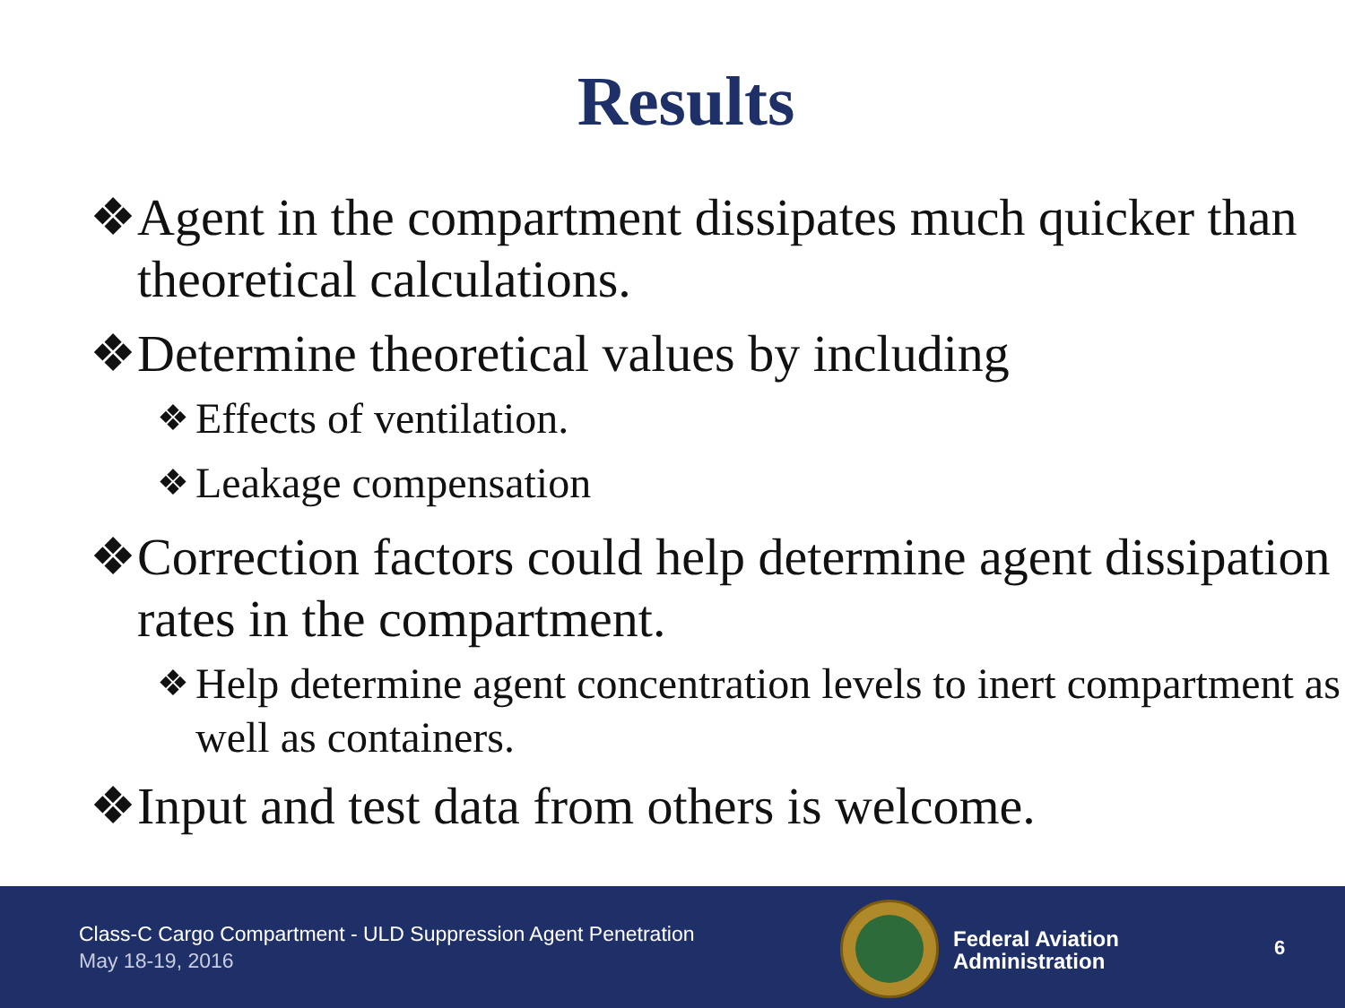Results
❖ Agent in the compartment dissipates much quicker than theoretical calculations.
❖ Determine theoretical values by including
❖ Effects of ventilation.
❖ Leakage compensation
❖ Correction factors could help determine agent dissipation rates in the compartment.
❖ Help determine agent concentration levels to inert compartment as well as containers.
❖ Input and test data from others is welcome.
Class-C Cargo Compartment - ULD Suppression Agent Penetration
May 18-19, 2016
Federal Aviation
Administration
6